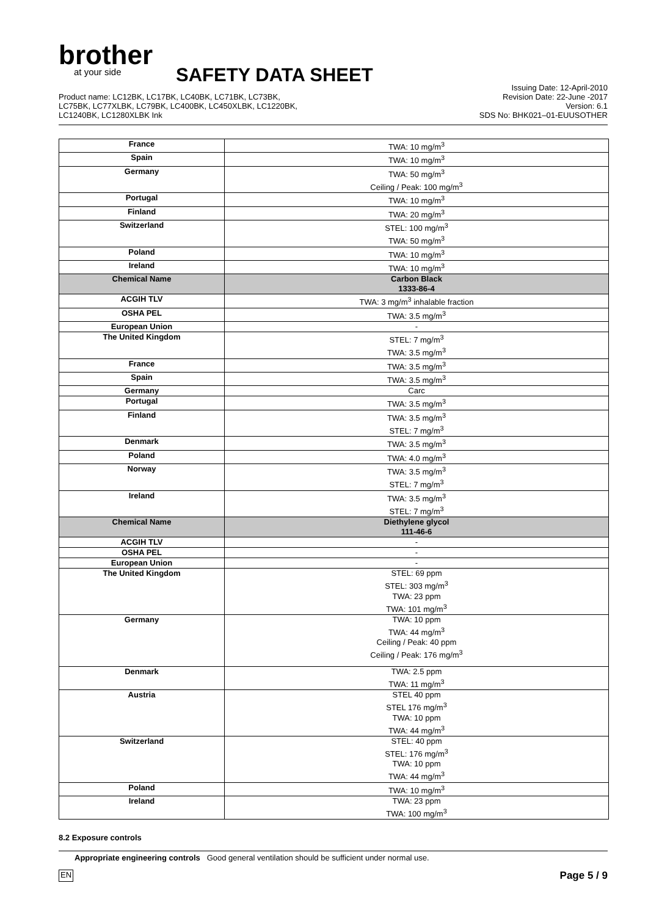brother
at your side
SAFETY DATA SHEET
Product name: LC12BK, LC17BK, LC40BK, LC71BK, LC73BK,
LC75BK, LC77XLBK, LC79BK, LC400BK, LC450XLBK, LC1220BK,
LC1240BK, LC1280XLBK Ink
Issuing Date: 12-April-2010
Revision Date: 22-June -2017
Version: 6.1
SDS No: BHK021–01-EUUSOTHER
| France | TWA: 10 mg/m<sup>3</sup> |
| Spain | TWA: 10 mg/m<sup>3</sup> |
| Germany | TWA: 50 mg/m<sup>3</sup> Ceiling / Peak: 100 mg/m<sup>3</sup> |
| Portugal | TWA: 10 mg/m<sup>3</sup> |
| Finland | TWA: 20 mg/m<sup>3</sup> |
| Switzerland | STEL: 100 mg/m<sup>3</sup> TWA: 50 mg/m<sup>3</sup> |
| Poland | TWA: 10 mg/m<sup>3</sup> |
| Ireland | TWA: 10 mg/m<sup>3</sup> |
| Chemical Name | Carbon Black 1333-86-4 |
| ACGIH TLV | TWA: 3 mg/m<sup>3</sup> inhalable fraction |
| OSHA PEL | TWA: 3.5 mg/m<sup>3</sup> |
| European Union | - |
| The United Kingdom | STEL: 7 mg/m<sup>3</sup> TWA: 3.5 mg/m<sup>3</sup> |
| France | TWA: 3.5 mg/m<sup>3</sup> |
| Spain | TWA: 3.5 mg/m<sup>3</sup> |
| Germany | Carc |
| Portugal | TWA: 3.5 mg/m<sup>3</sup> |
| Finland | TWA: 3.5 mg/m<sup>3</sup> STEL: 7 mg/m<sup>3</sup> |
| Denmark | TWA: 3.5 mg/m<sup>3</sup> |
| Poland | TWA: 4.0 mg/m<sup>3</sup> |
| Norway | TWA: 3.5 mg/m<sup>3</sup> STEL: 7 mg/m<sup>3</sup> |
| Ireland | TWA: 3.5 mg/m<sup>3</sup> STEL: 7 mg/m<sup>3</sup> |
| Chemical Name | Diethylene glycol 111-46-6 |
| ACGIH TLV | - |
| OSHA PEL | - |
| European Union | - |
| The United Kingdom | STEL: 69 ppm STEL: 303 mg/m<sup>3</sup> TWA: 23 ppm TWA: 101 mg/m<sup>3</sup> |
| Germany | TWA: 10 ppm TWA: 44 mg/m<sup>3</sup> Ceiling / Peak: 40 ppm Ceiling / Peak: 176 mg/m<sup>3</sup> |
| Denmark | TWA: 2.5 ppm TWA: 11 mg/m<sup>3</sup> |
| Austria | STEL 40 ppm STEL 176 mg/m<sup>3</sup> TWA: 10 ppm TWA: 44 mg/m<sup>3</sup> |
| Switzerland | STEL: 40 ppm STEL: 176 mg/m<sup>3</sup> TWA: 10 ppm TWA: 44 mg/m<sup>3</sup> |
| Poland | TWA: 10 mg/m<sup>3</sup> |
| Ireland | TWA: 23 ppm TWA: 100 mg/m<sup>3</sup> |
8.2 Exposure controls
Appropriate engineering controls Good general ventilation should be sufficient under normal use.
EN Page 5 / 9